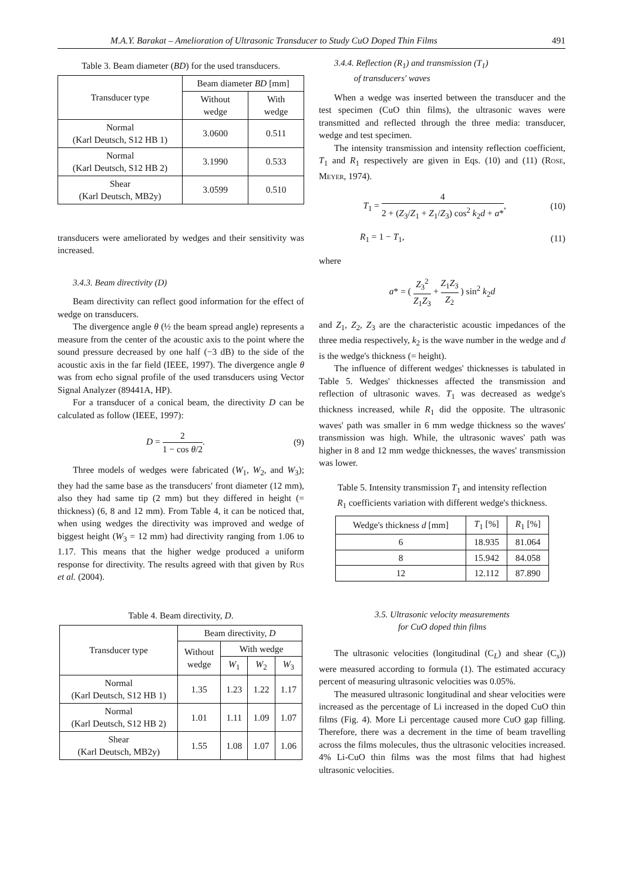M.A.Y. Barakat – Amelioration of Ultrasonic Transducer to Study CuO Doped Thin Films 491
Table 3. Beam diameter (BD) for the used transducers.
| Transducer type | Beam diameter BD [mm] | |
| --- | --- | --- |
| | Without wedge | With wedge |
| Normal (Karl Deutsch, S12 HB 1) | 3.0600 | 0.511 |
| Normal (Karl Deutsch, S12 HB 2) | 3.1990 | 0.533 |
| Shear (Karl Deutsch, MB2y) | 3.0599 | 0.510 |
transducers were ameliorated by wedges and their sensitivity was increased.
3.4.3. Beam directivity (D)
Beam directivity can reflect good information for the effect of wedge on transducers.
The divergence angle θ (½ the beam spread angle) represents a measure from the center of the acoustic axis to the point where the sound pressure decreased by one half (−3 dB) to the side of the acoustic axis in the far field (IEEE, 1997). The divergence angle θ was from echo signal profile of the used transducers using Vector Signal Analyzer (89441A, HP).
For a transducer of a conical beam, the directivity D can be calculated as follow (IEEE, 1997):
D = 2 1 − cos θ/2. (9)
Three models of wedges were fabricated (W<sub>1</sub>, W<sub>2</sub>, and W<sub>3</sub>); they had the same base as the transducers' front diameter (12 mm), also they had same tip (2 mm) but they differed in height (= thickness) (6, 8 and 12 mm). From Table 4, it can be noticed that, when using wedges the directivity was improved and wedge of biggest height (W<sub>3</sub> = 12 mm) had directivity ranging from 1.06 to 1.17. This means that the higher wedge produced a uniform response for directivity. The results agreed with that given by Rus et al. (2004).
Table 4. Beam directivity, D.
| Transducer type | Beam directivity, D | | | |
| --- | --- | --- | --- | --- |
| | Without wedge | With wedge | | |
| | | W<sub>1</sub> | W<sub>2</sub> | W<sub>3</sub> |
| Normal (Karl Deutsch, S12 HB 1) | 1.35 | 1.23 | 1.22 | 1.17 |
| Normal (Karl Deutsch, S12 HB 2) | 1.01 | 1.11 | 1.09 | 1.07 |
| Shear (Karl Deutsch, MB2y) | 1.55 | 1.08 | 1.07 | 1.06 |
3.4.4. Reflection (R<sub>1</sub>) and transmission (T<sub>1</sub>)
of transducers' waves
When a wedge was inserted between the transducer and the test specimen (CuO thin films), the ultrasonic waves were transmitted and reflected through the three media: transducer, wedge and test specimen.
The intensity transmission and intensity reflection coefficient, T<sub>1</sub> and R<sub>1</sub> respectively are given in Eqs. (10) and (11) (Rose, Meyer, 1974).
T<sub>1</sub> = 4 2 + (Z<sub>3</sub>/Z<sub>1</sub> + Z<sub>1</sub>/Z<sub>3</sub>) cos<sup>2</sup> k<sub>2</sub>d + a*,
(10)
R<sub>1</sub> = 1 − T<sub>1</sub>, (11)
where
a* = ( Z<sub>3</sub><sup>2</sup> Z<sub>1</sub>Z<sub>3</sub> + Z<sub>1</sub>Z<sub>3</sub> Z<sub>2</sub> ) sin<sup>2</sup> k<sub>2</sub>d
and Z<sub>1</sub>, Z<sub>2</sub>, Z<sub>3</sub> are the characteristic acoustic impedances of the three media respectively, k<sub>2</sub> is the wave number in the wedge and d is the wedge's thickness (= height).
The influence of different wedges' thicknesses is tabulated in Table 5. Wedges' thicknesses affected the transmission and reflection of ultrasonic waves. T<sub>1</sub> was decreased as wedge's thickness increased, while R<sub>1</sub> did the opposite. The ultrasonic waves' path was smaller in 6 mm wedge thickness so the waves' transmission was high. While, the ultrasonic waves' path was higher in 8 and 12 mm wedge thicknesses, the waves' transmission was lower.
Table 5. Intensity transmission T<sub>1</sub> and intensity reflection R<sub>1</sub> coefficients variation with different wedge's thickness.
| Wedge's thickness d [mm] | T<sub>1</sub> [%] | R<sub>1</sub> [%] |
| --- | --- | --- |
| 6 | 18.935 | 81.064 |
| 8 | 15.942 | 84.058 |
| 12 | 12.112 | 87.890 |
3.5. Ultrasonic velocity measurements
for CuO doped thin films
The ultrasonic velocities (longitudinal (C<sub>L</sub>) and shear (C<sub>s</sub>)) were measured according to formula (1). The estimated accuracy percent of measuring ultrasonic velocities was 0.05%.
The measured ultrasonic longitudinal and shear velocities were increased as the percentage of Li increased in the doped CuO thin films (Fig. 4). More Li percentage caused more CuO gap filling. Therefore, there was a decrement in the time of beam travelling across the films molecules, thus the ultrasonic velocities increased. 4% Li-CuO thin films was the most films that had highest ultrasonic velocities.